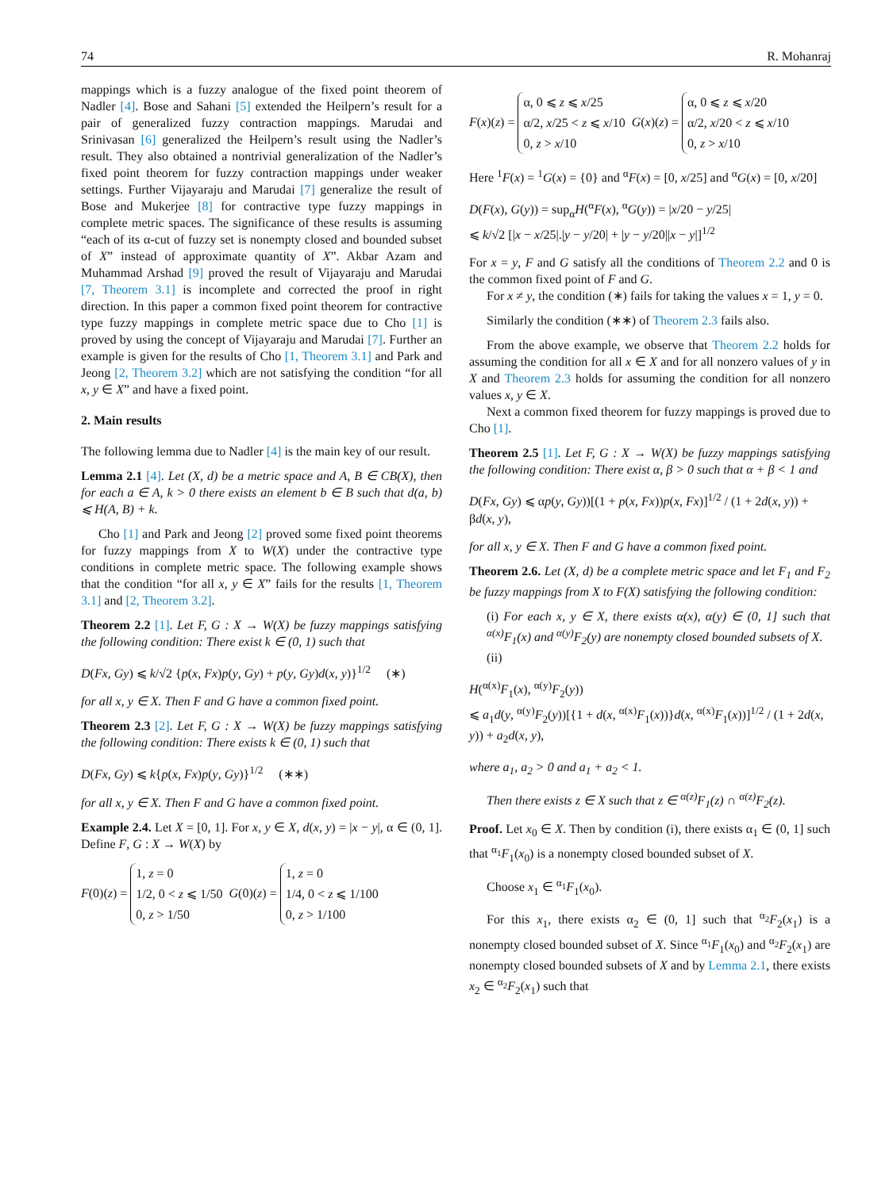74 R. Mohanraj
mappings which is a fuzzy analogue of the fixed point theorem of Nadler [4]. Bose and Sahani [5] extended the Heilpern’s result for a pair of generalized fuzzy contraction mappings. Marudai and Srinivasan [6] generalized the Heilpern’s result using the Nadler’s result. They also obtained a nontrivial generalization of the Nadler’s fixed point theorem for fuzzy contraction mappings under weaker settings. Further Vijayaraju and Marudai [7] generalize the result of Bose and Mukerjee [8] for contractive type fuzzy mappings in complete metric spaces. The significance of these results is assuming “each of its α-cut of fuzzy set is nonempty closed and bounded subset of X” instead of approximate quantity of X”. Akbar Azam and Muhammad Arshad [9] proved the result of Vijayaraju and Marudai [7, Theorem 3.1] is incomplete and corrected the proof in right direction. In this paper a common fixed point theorem for contractive type fuzzy mappings in complete metric space due to Cho [1] is proved by using the concept of Vijayaraju and Marudai [7]. Further an example is given for the results of Cho [1, Theorem 3.1] and Park and Jeong [2, Theorem 3.2] which are not satisfying the condition “for all x, y ∈ X” and have a fixed point.
2. Main results
The following lemma due to Nadler [4] is the main key of our result.
Lemma 2.1 [4]. Let (X, d) be a metric space and A, B ∈ CB(X), then for each a ∈ A, k > 0 there exists an element b ∈ B such that d(a, b) ⩽ H(A, B) + k.
Cho [1] and Park and Jeong [2] proved some fixed point theorems for fuzzy mappings from X to W(X) under the contractive type conditions in complete metric space. The following example shows that the condition “for all x, y ∈ X” fails for the results [1, Theorem 3.1] and [2, Theorem 3.2].
Theorem 2.2 [1]. Let F, G : X → W(X) be fuzzy mappings satisfying the following condition: There exist k ∈ (0, 1) such that
D(Fx, Gy) ⩽ k/√2 {p(x, Fx)p(y, Gy) + p(y, Gy)d(x, y)}<sup>1/2</sup> (∗)
for all x, y ∈ X. Then F and G have a common fixed point.
Theorem 2.3 [2]. Let F, G : X → W(X) be fuzzy mappings satisfying the following condition: There exists k ∈ (0, 1) such that
D(Fx, Gy) ⩽ k{p(x, Fx)p(y, Gy)}<sup>1/2</sup> (∗∗)
for all x, y ∈ X. Then F and G have a common fixed point.
Example 2.4. Let X = [0, 1]. For x, y ∈ X, d(x, y) = |x − y|, α ∈ (0, 1]. Define F, G : X → W(X) by
F(0)(z) = 1, z = 0
1/2, 0 < z ⩽ 1/50
0, z > 1/50 G(0)(z) = 1, z = 0
1/4, 0 < z ⩽ 1/100
0, z > 1/100
F(x)(z) = α, 0 ⩽ z ⩽ x/25
α/2, x/25 < z ⩽ x/10
0, z > x/10 G(x)(z) = α, 0 ⩽ z ⩽ x/20
α/2, x/20 < z ⩽ x/10
0, z > x/10
Here <sup>1</sup>F(x) = <sup>1</sup>G(x) = {0} and <sup>α</sup>F(x) = [0, x/25] and <sup>α</sup>G(x) = [0, x/20]
D(F(x), G(y)) = sup<sub>α</sub>H(<sup>α</sup>F(x), <sup>α</sup>G(y)) = |x/20 − y/25|
⩽ k/√2 [|x − x/25|.|y − y/20| + |y − y/20||x − y|]<sup>1/2</sup>
For x = y, F and G satisfy all the conditions of Theorem 2.2 and 0 is the common fixed point of F and G.
For x ≠ y, the condition (∗) fails for taking the values x = 1, y = 0.
Similarly the condition (∗∗) of Theorem 2.3 fails also.
From the above example, we observe that Theorem 2.2 holds for assuming the condition for all x ∈ X and for all nonzero values of y in X and Theorem 2.3 holds for assuming the condition for all nonzero values x, y ∈ X.
Next a common fixed theorem for fuzzy mappings is proved due to Cho [1].
Theorem 2.5 [1]. Let F, G : X → W(X) be fuzzy mappings satisfying the following condition: There exist α, β > 0 such that α + β < 1 and
D(Fx, Gy) ⩽ αp(y, Gy))[(1 + p(x, Fx))p(x, Fx)]<sup>1/2</sup> / (1 + 2d(x, y)) + βd(x, y),
for all x, y ∈ X. Then F and G have a common fixed point.
Theorem 2.6. Let (X, d) be a complete metric space and let F<sub>1</sub> and F<sub>2</sub> be fuzzy mappings from X to F(X) satisfying the following condition:
(i) For each x, y ∈ X, there exists α(x), α(y) ∈ (0, 1] such that <sup>α(x)</sup>F<sub>1</sub>(x) and <sup>α(y)</sup>F<sub>2</sub>(y) are nonempty closed bounded subsets of X.
(ii)
H(<sup>α(x)</sup>F<sub>1</sub>(x), <sup>α(y)</sup>F<sub>2</sub>(y))
⩽ a<sub>1</sub>d(y, <sup>α(y)</sup>F<sub>2</sub>(y))[{1 + d(x, <sup>α(x)</sup>F<sub>1</sub>(x))}d(x, <sup>α(x)</sup>F<sub>1</sub>(x))]<sup>1/2</sup> / (1 + 2d(x, y)) + a<sub>2</sub>d(x, y),
where a<sub>1</sub>, a<sub>2</sub> > 0 and a<sub>1</sub> + a<sub>2</sub> < 1.
Then there exists z ∈ X such that z ∈ <sup>α(z)</sup>F<sub>1</sub>(z) ∩ <sup>α(z)</sup>F<sub>2</sub>(z).
Proof. Let x<sub>0</sub> ∈ X. Then by condition (i), there exists α<sub>1</sub> ∈ (0, 1] such that <sup>α<sub>1</sub></sup>F<sub>1</sub>(x<sub>0</sub>) is a nonempty closed bounded subset of X.
Choose x<sub>1</sub> ∈ <sup>α<sub>1</sub></sup>F<sub>1</sub>(x<sub>0</sub>).
For this x<sub>1</sub>, there exists α<sub>2</sub> ∈ (0, 1] such that <sup>α<sub>2</sub></sup>F<sub>2</sub>(x<sub>1</sub>) is a nonempty closed bounded subset of X. Since <sup>α<sub>1</sub></sup>F<sub>1</sub>(x<sub>0</sub>) and <sup>α<sub>2</sub></sup>F<sub>2</sub>(x<sub>1</sub>) are nonempty closed bounded subsets of X and by Lemma 2.1, there exists x<sub>2</sub> ∈ <sup>α<sub>2</sub></sup>F<sub>2</sub>(x<sub>1</sub>) such that